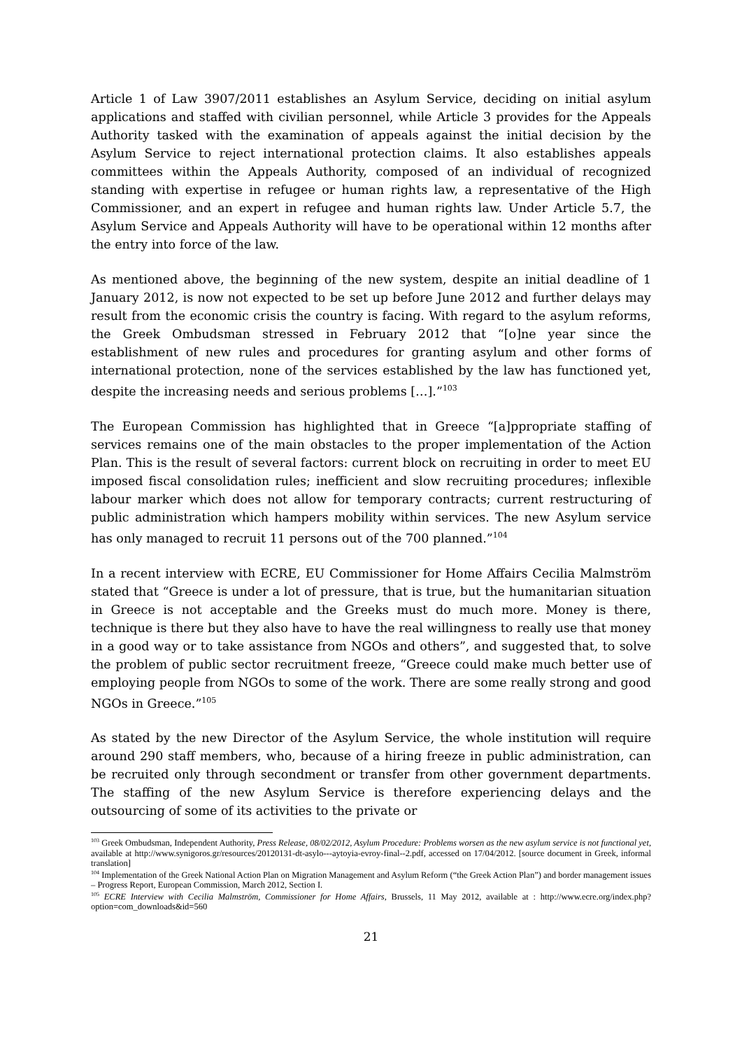Article 1 of Law 3907/2011 establishes an Asylum Service, deciding on initial asylum applications and staffed with civilian personnel, while Article 3 provides for the Appeals Authority tasked with the examination of appeals against the initial decision by the Asylum Service to reject international protection claims. It also establishes appeals committees within the Appeals Authority, composed of an individual of recognized standing with expertise in refugee or human rights law, a representative of the High Commissioner, and an expert in refugee and human rights law. Under Article 5.7, the Asylum Service and Appeals Authority will have to be operational within 12 months after the entry into force of the law.
As mentioned above, the beginning of the new system, despite an initial deadline of 1 January 2012, is now not expected to be set up before June 2012 and further delays may result from the economic crisis the country is facing. With regard to the asylum reforms, the Greek Ombudsman stressed in February 2012 that “[o]ne year since the establishment of new rules and procedures for granting asylum and other forms of international protection, none of the services established by the law has functioned yet, despite the increasing needs and serious problems […].”<sup>103</sup>
The European Commission has highlighted that in Greece “[a]ppropriate staffing of services remains one of the main obstacles to the proper implementation of the Action Plan. This is the result of several factors: current block on recruiting in order to meet EU imposed fiscal consolidation rules; inefficient and slow recruiting procedures; inflexible labour marker which does not allow for temporary contracts; current restructuring of public administration which hampers mobility within services. The new Asylum service has only managed to recruit 11 persons out of the 700 planned.”<sup>104</sup>
In a recent interview with ECRE, EU Commissioner for Home Affairs Cecilia Malmström stated that “Greece is under a lot of pressure, that is true, but the humanitarian situation in Greece is not acceptable and the Greeks must do much more. Money is there, technique is there but they also have to have the real willingness to really use that money in a good way or to take assistance from NGOs and others”, and suggested that, to solve the problem of public sector recruitment freeze, “Greece could make much better use of employing people from NGOs to some of the work. There are some really strong and good NGOs in Greece.”<sup>105</sup>
As stated by the new Director of the Asylum Service, the whole institution will require around 290 staff members, who, because of a hiring freeze in public administration, can be recruited only through secondment or transfer from other government departments. The staffing of the new Asylum Service is therefore experiencing delays and the outsourcing of some of its activities to the private or
<sup>103</sup> Greek Ombudsman, Independent Authority, Press Release, 08/02/2012, Asylum Procedure: Problems worsen as the new asylum service is not functional yet, available at http://www.synigoros.gr/resources/20120131-dt-asylo---aytoyia-evroy-final--2.pdf, accessed on 17/04/2012. [source document in Greek, informal translation]
<sup>104</sup> Implementation of the Greek National Action Plan on Migration Management and Asylum Reform (“the Greek Action Plan”) and border management issues – Progress Report, European Commission, March 2012, Section I.
<sup>105</sup> ECRE Interview with Cecilia Malmström, Commissioner for Home Affairs, Brussels, 11 May 2012, available at : http://www.ecre.org/index.php?option=com_downloads&id=560
21